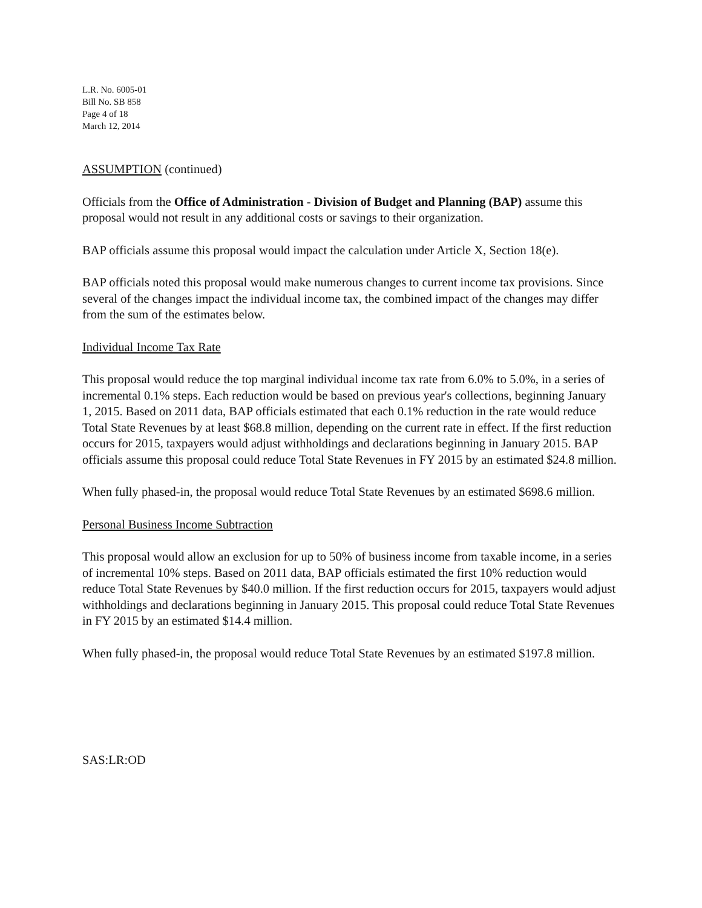L.R. No. 6005-01
Bill No. SB 858
Page 4 of 18
March 12, 2014
ASSUMPTION (continued)
Officials from the Office of Administration - Division of Budget and Planning (BAP) assume this proposal would not result in any additional costs or savings to their organization.
BAP officials assume this proposal would impact the calculation under Article X, Section 18(e).
BAP officials noted this proposal would make numerous changes to current income tax provisions. Since several of the changes impact the individual income tax, the combined impact of the changes may differ from the sum of the estimates below.
Individual Income Tax Rate
This proposal would reduce the top marginal individual income tax rate from 6.0% to 5.0%, in a series of incremental 0.1% steps. Each reduction would be based on previous year's collections, beginning January 1, 2015. Based on 2011 data, BAP officials estimated that each 0.1% reduction in the rate would reduce Total State Revenues by at least $68.8 million, depending on the current rate in effect. If the first reduction occurs for 2015, taxpayers would adjust withholdings and declarations beginning in January 2015. BAP officials assume this proposal could reduce Total State Revenues in FY 2015 by an estimated $24.8 million.
When fully phased-in, the proposal would reduce Total State Revenues by an estimated $698.6 million.
Personal Business Income Subtraction
This proposal would allow an exclusion for up to 50% of business income from taxable income, in a series of incremental 10% steps. Based on 2011 data, BAP officials estimated the first 10% reduction would reduce Total State Revenues by $40.0 million. If the first reduction occurs for 2015, taxpayers would adjust withholdings and declarations beginning in January 2015. This proposal could reduce Total State Revenues in FY 2015 by an estimated $14.4 million.
When fully phased-in, the proposal would reduce Total State Revenues by an estimated $197.8 million.
SAS:LR:OD